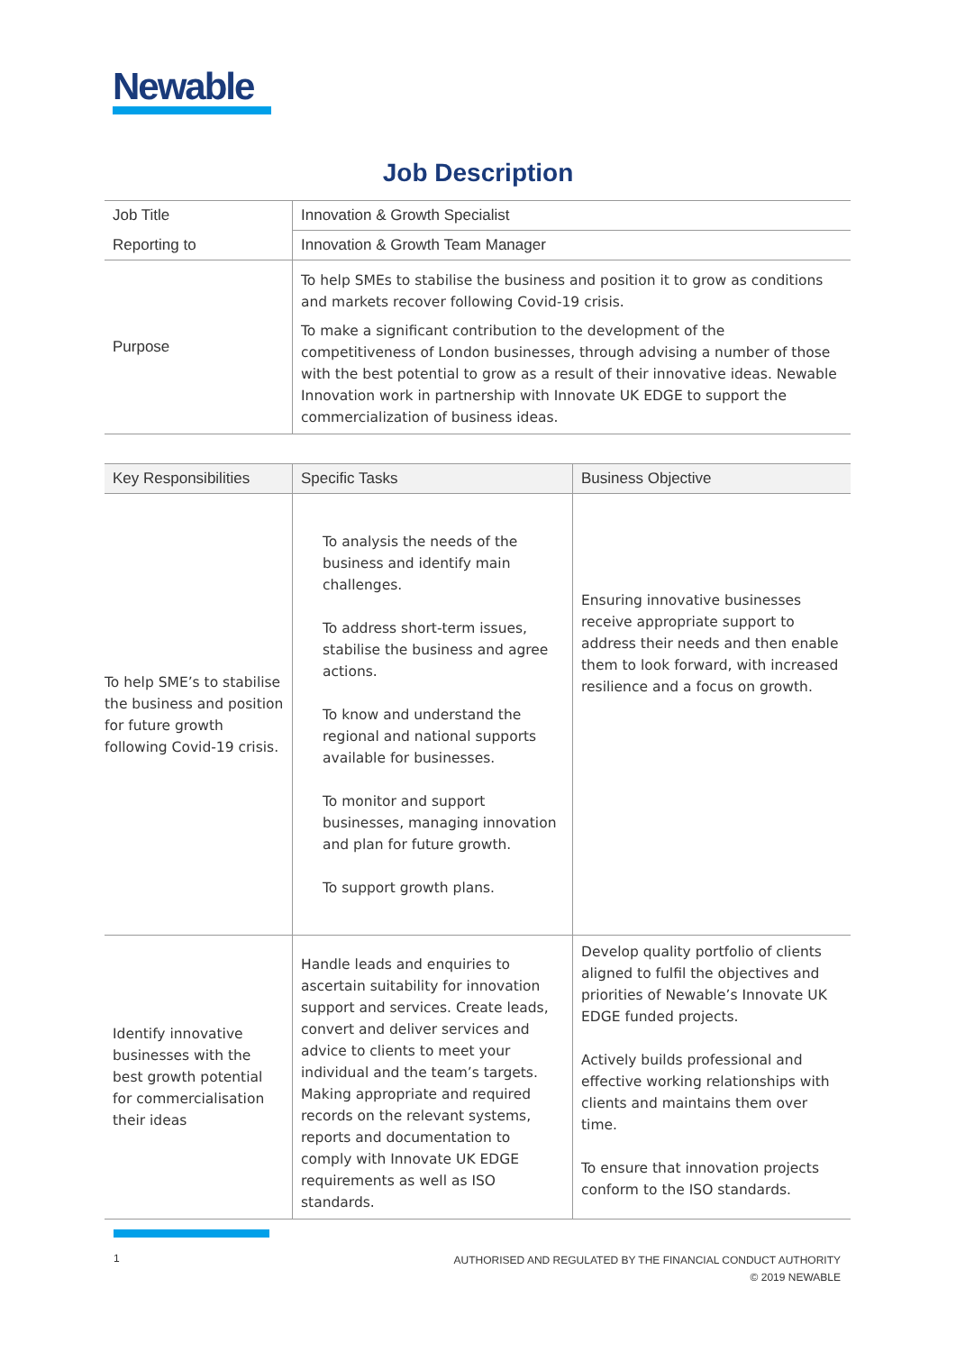Newable
Job Description
| Job Title | Innovation & Growth Specialist |
| Reporting to | Innovation & Growth Team Manager |
| Purpose | To help SMEs to stabilise the business and position it to grow as conditions and markets recover following Covid-19 crisis. To make a significant contribution to the development of the competitiveness of London businesses, through advising a number of those with the best potential to grow as a result of their innovative ideas. Newable Innovation work in partnership with Innovate UK EDGE to support the commercialization of business ideas. |
| Key Responsibilities | Specific Tasks | Business Objective |
| --- | --- | --- |
| To help SME’s to stabilise the business and position for future growth following Covid-19 crisis. | To analysis the needs of the business and identify main challenges. To address short-term issues, stabilise the business and agree actions. To know and understand the regional and national supports available for businesses. To monitor and support businesses, managing innovation and plan for future growth. To support growth plans. | Ensuring innovative businesses receive appropriate support to address their needs and then enable them to look forward, with increased resilience and a focus on growth. |
| Identify innovative businesses with the best growth potential for commercialisation their ideas | Handle leads and enquiries to ascertain suitability for innovation support and services. Create leads, convert and deliver services and advice to clients to meet your individual and the team’s targets. Making appropriate and required records on the relevant systems, reports and documentation to comply with Innovate UK EDGE requirements as well as ISO standards. | Develop quality portfolio of clients aligned to fulfil the objectives and priorities of Newable’s Innovate UK EDGE funded projects. Actively builds professional and effective working relationships with clients and maintains them over time. To ensure that innovation projects conform to the ISO standards. |
1
AUTHORISED AND REGULATED BY THE FINANCIAL CONDUCT AUTHORITY
© 2019 NEWABLE